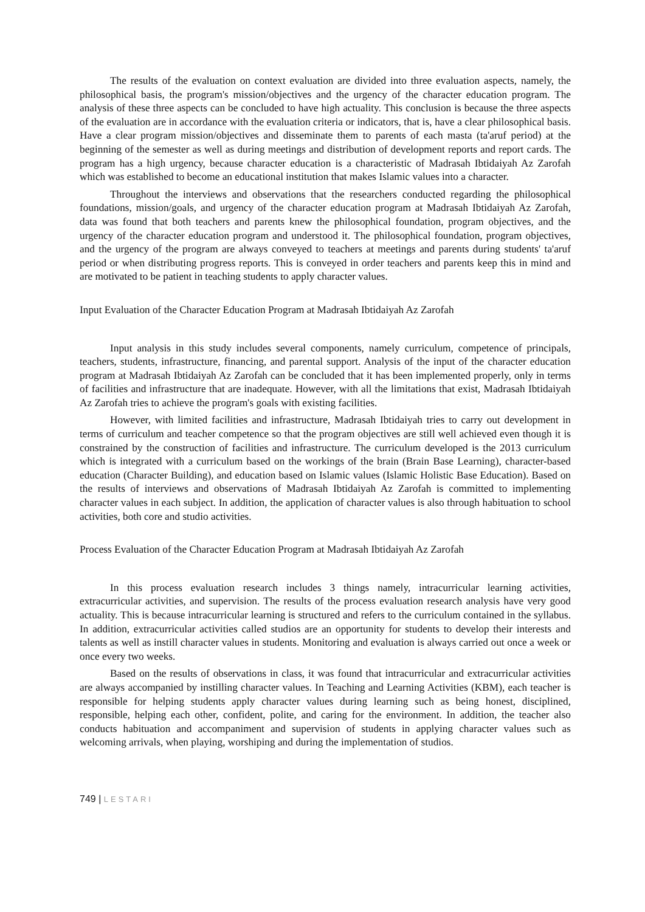The results of the evaluation on context evaluation are divided into three evaluation aspects, namely, the philosophical basis, the program's mission/objectives and the urgency of the character education program. The analysis of these three aspects can be concluded to have high actuality. This conclusion is because the three aspects of the evaluation are in accordance with the evaluation criteria or indicators, that is, have a clear philosophical basis. Have a clear program mission/objectives and disseminate them to parents of each masta (ta'aruf period) at the beginning of the semester as well as during meetings and distribution of development reports and report cards. The program has a high urgency, because character education is a characteristic of Madrasah Ibtidaiyah Az Zarofah which was established to become an educational institution that makes Islamic values into a character.
Throughout the interviews and observations that the researchers conducted regarding the philosophical foundations, mission/goals, and urgency of the character education program at Madrasah Ibtidaiyah Az Zarofah, data was found that both teachers and parents knew the philosophical foundation, program objectives, and the urgency of the character education program and understood it. The philosophical foundation, program objectives, and the urgency of the program are always conveyed to teachers at meetings and parents during students' ta'aruf period or when distributing progress reports. This is conveyed in order teachers and parents keep this in mind and are motivated to be patient in teaching students to apply character values.
Input Evaluation of the Character Education Program at Madrasah Ibtidaiyah Az Zarofah
Input analysis in this study includes several components, namely curriculum, competence of principals, teachers, students, infrastructure, financing, and parental support. Analysis of the input of the character education program at Madrasah Ibtidaiyah Az Zarofah can be concluded that it has been implemented properly, only in terms of facilities and infrastructure that are inadequate. However, with all the limitations that exist, Madrasah Ibtidaiyah Az Zarofah tries to achieve the program's goals with existing facilities.
However, with limited facilities and infrastructure, Madrasah Ibtidaiyah tries to carry out development in terms of curriculum and teacher competence so that the program objectives are still well achieved even though it is constrained by the construction of facilities and infrastructure. The curriculum developed is the 2013 curriculum which is integrated with a curriculum based on the workings of the brain (Brain Base Learning), character-based education (Character Building), and education based on Islamic values (Islamic Holistic Base Education). Based on the results of interviews and observations of Madrasah Ibtidaiyah Az Zarofah is committed to implementing character values in each subject. In addition, the application of character values is also through habituation to school activities, both core and studio activities.
Process Evaluation of the Character Education Program at Madrasah Ibtidaiyah Az Zarofah
In this process evaluation research includes 3 things namely, intracurricular learning activities, extracurricular activities, and supervision. The results of the process evaluation research analysis have very good actuality. This is because intracurricular learning is structured and refers to the curriculum contained in the syllabus. In addition, extracurricular activities called studios are an opportunity for students to develop their interests and talents as well as instill character values in students. Monitoring and evaluation is always carried out once a week or once every two weeks.
Based on the results of observations in class, it was found that intracurricular and extracurricular activities are always accompanied by instilling character values. In Teaching and Learning Activities (KBM), each teacher is responsible for helping students apply character values during learning such as being honest, disciplined, responsible, helping each other, confident, polite, and caring for the environment. In addition, the teacher also conducts habituation and accompaniment and supervision of students in applying character values such as welcoming arrivals, when playing, worshiping and during the implementation of studios.
749 | LESTARI